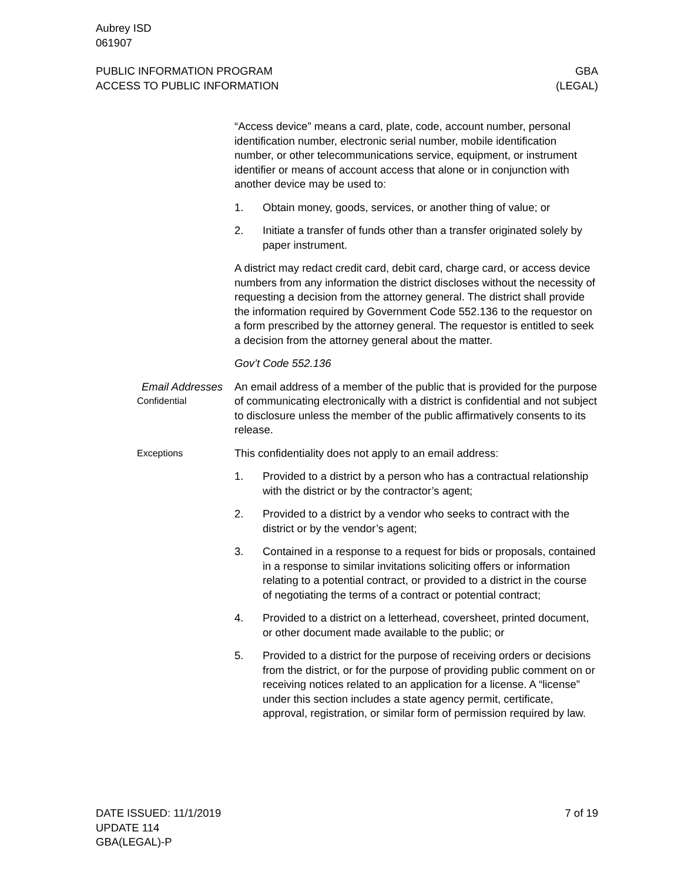Aubrey ISD
061907
PUBLIC INFORMATION PROGRAM
ACCESS TO PUBLIC INFORMATION
GBA
(LEGAL)
“Access device” means a card, plate, code, account number, personal identification number, electronic serial number, mobile identification number, or other telecommunications service, equipment, or instrument identifier or means of account access that alone or in conjunction with another device may be used to:
1. Obtain money, goods, services, or another thing of value; or
2. Initiate a transfer of funds other than a transfer originated solely by paper instrument.
A district may redact credit card, debit card, charge card, or access device numbers from any information the district discloses without the necessity of requesting a decision from the attorney general. The district shall provide the information required by Government Code 552.136 to the requestor on a form prescribed by the attorney general. The requestor is entitled to seek a decision from the attorney general about the matter.
Gov’t Code 552.136
Email Addresses
Confidential
An email address of a member of the public that is provided for the purpose of communicating electronically with a district is confidential and not subject to disclosure unless the member of the public affirmatively consents to its release.
Exceptions
This confidentiality does not apply to an email address:
1. Provided to a district by a person who has a contractual relationship with the district or by the contractor’s agent;
2. Provided to a district by a vendor who seeks to contract with the district or by the vendor’s agent;
3. Contained in a response to a request for bids or proposals, contained in a response to similar invitations soliciting offers or information relating to a potential contract, or provided to a district in the course of negotiating the terms of a contract or potential contract;
4. Provided to a district on a letterhead, coversheet, printed document, or other document made available to the public; or
5. Provided to a district for the purpose of receiving orders or decisions from the district, or for the purpose of providing public comment on or receiving notices related to an application for a license. A “license” under this section includes a state agency permit, certificate, approval, registration, or similar form of permission required by law.
DATE ISSUED: 11/1/2019
UPDATE 114
GBA(LEGAL)-P
7 of 19